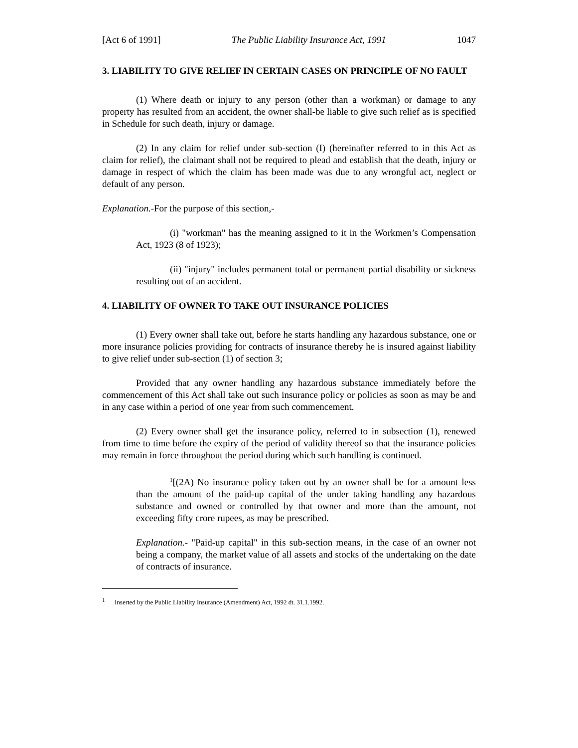[Act 6 of 1991] The Public Liability Insurance Act, 1991 1047
3. LIABILITY TO GIVE RELIEF IN CERTAIN CASES ON PRINCIPLE OF NO FAULT
(1) Where death or injury to any person (other than a workman) or damage to any property has resulted from an accident, the owner shall-be liable to give such relief as is specified in Schedule for such death, injury or damage.
(2) In any claim for relief under sub-section (I) (hereinafter referred to in this Act as claim for relief), the claimant shall not be required to plead and establish that the death, injury or damage in respect of which the claim has been made was due to any wrongful act, neglect or default of any person.
Explanation.-For the purpose of this section,-
(i) "workman" has the meaning assigned to it in the Workmen’s Compensation Act, 1923 (8 of 1923);
(ii) "injury" includes permanent total or permanent partial disability or sickness resulting out of an accident.
4. LIABILITY OF OWNER TO TAKE OUT INSURANCE POLICIES
(1) Every owner shall take out, before he starts handling any hazardous substance, one or more insurance policies providing for contracts of insurance thereby he is insured against liability to give relief under sub-section (1) of section 3;
Provided that any owner handling any hazardous substance immediately before the commencement of this Act shall take out such insurance policy or policies as soon as may be and in any case within a period of one year from such commencement.
(2) Every owner shall get the insurance policy, referred to in subsection (1), renewed from time to time before the expiry of the period of validity thereof so that the insurance policies may remain in force throughout the period during which such handling is continued.
<sup>1</sup> [(2A) No insurance policy taken out by an owner shall be for a amount less than the amount of the paid-up capital of the under taking handling any hazardous substance and owned or controlled by that owner and more than the amount, not exceeding fifty crore rupees, as may be prescribed.
Explanation.- "Paid-up capital" in this sub-section means, in the case of an owner not being a company, the market value of all assets and stocks of the undertaking on the date of contracts of insurance.
<sup>1</sup> Inserted by the Public Liability Insurance (Amendment) Act, 1992 dt. 31.1.1992.